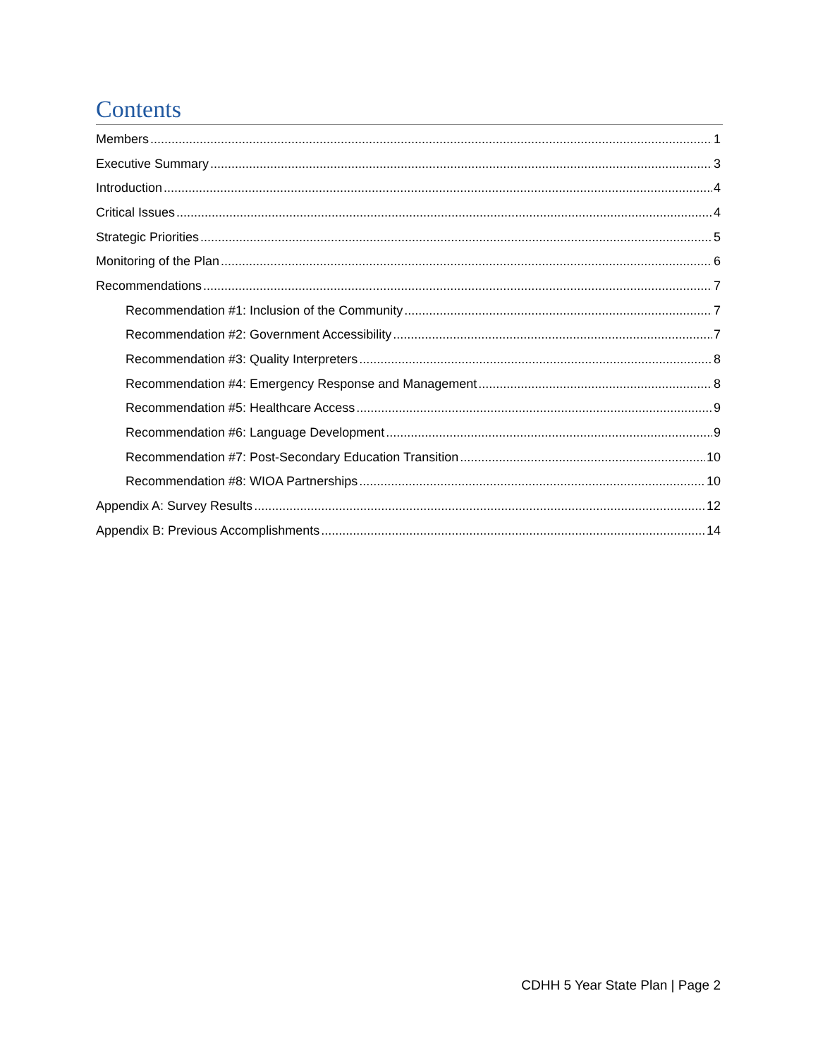Contents
Members 1
Executive Summary 3
Introduction 4
Critical Issues 4
Strategic Priorities 5
Monitoring of the Plan 6
Recommendations 7
Recommendation #1: Inclusion of the Community 7
Recommendation #2: Government Accessibility 7
Recommendation #3: Quality Interpreters 8
Recommendation #4: Emergency Response and Management 8
Recommendation #5: Healthcare Access 9
Recommendation #6: Language Development 9
Recommendation #7: Post-Secondary Education Transition 10
Recommendation #8: WIOA Partnerships 10
Appendix A: Survey Results 12
Appendix B: Previous Accomplishments 14
CDHH 5 Year State Plan | Page 2